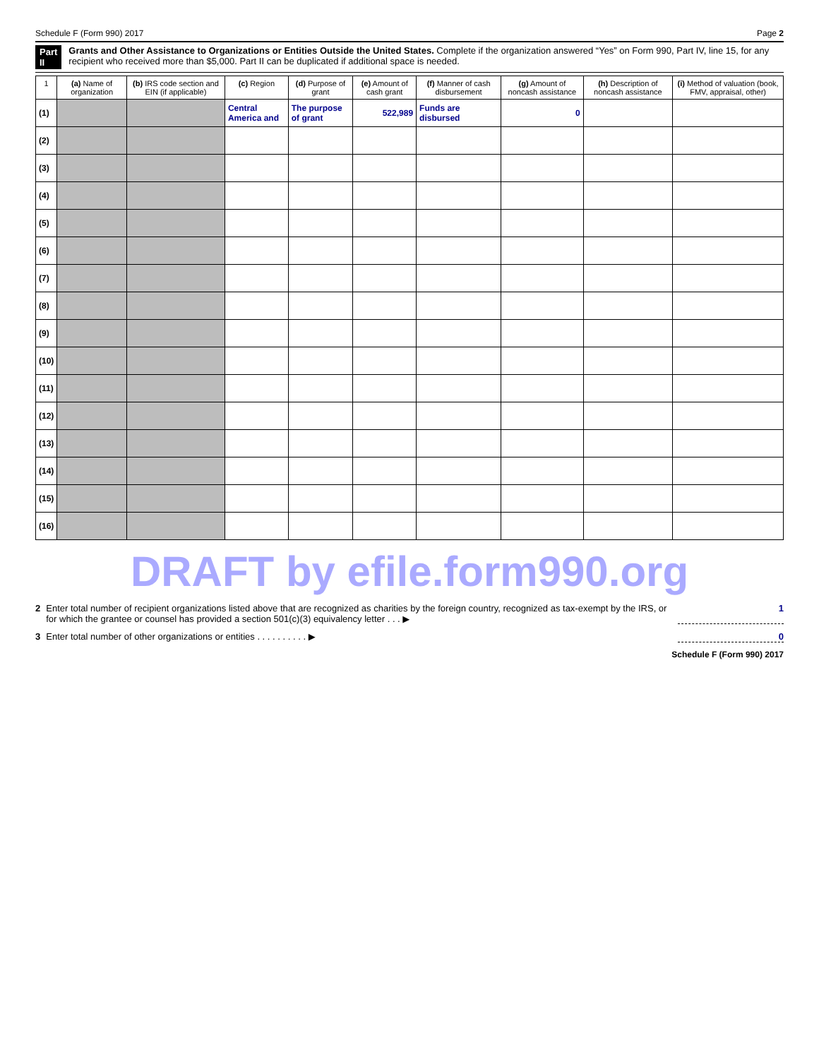Schedule F (Form 990) 2017 Page 2
Part II Grants and Other Assistance to Organizations or Entities Outside the United States. Complete if the organization answered “Yes” on Form 990, Part IV, line 15, for any recipient who received more than $5,000. Part II can be duplicated if additional space is needed.
| 1 | (a) Name of organization | (b) IRS code section and EIN (if applicable) | (c) Region | (d) Purpose of grant | (e) Amount of cash grant | (f) Manner of cash disbursement | (g) Amount of noncash assistance | (h) Description of noncash assistance | (i) Method of valuation (book, FMV, appraisal, other) |
| --- | --- | --- | --- | --- | --- | --- | --- | --- | --- |
| (1) | | | Central America and | The purpose of grant | 522,989 | Funds are disbursed | 0 | | |
| (2) | | | | | | | | | |
| (3) | | | | | | | | | |
| (4) | | | | | | | | | |
| (5) | | | | | | | | | |
| (6) | | | | | | | | | |
| (7) | | | | | | | | | |
| (8) | | | | | | | | | |
| (9) | | | | | | | | | |
| (10) | | | | | | | | | |
| (11) | | | | | | | | | |
| (12) | | | | | | | | | |
| (13) | | | | | | | | | |
| (14) | | | | | | | | | |
| (15) | | | | | | | | | |
| (16) | | | | | | | | | |
DRAFT by efile.form990.org
2 Enter total number of recipient organizations listed above that are recognized as charities by the foreign country, recognized as tax-exempt by the IRS, or for which the grantee or counsel has provided a section 501(c)(3) equivalency letter . . . ▶ 1
3 Enter total number of other organizations or entities . . . . . . . . . . ▶ 0
Schedule F (Form 990) 2017